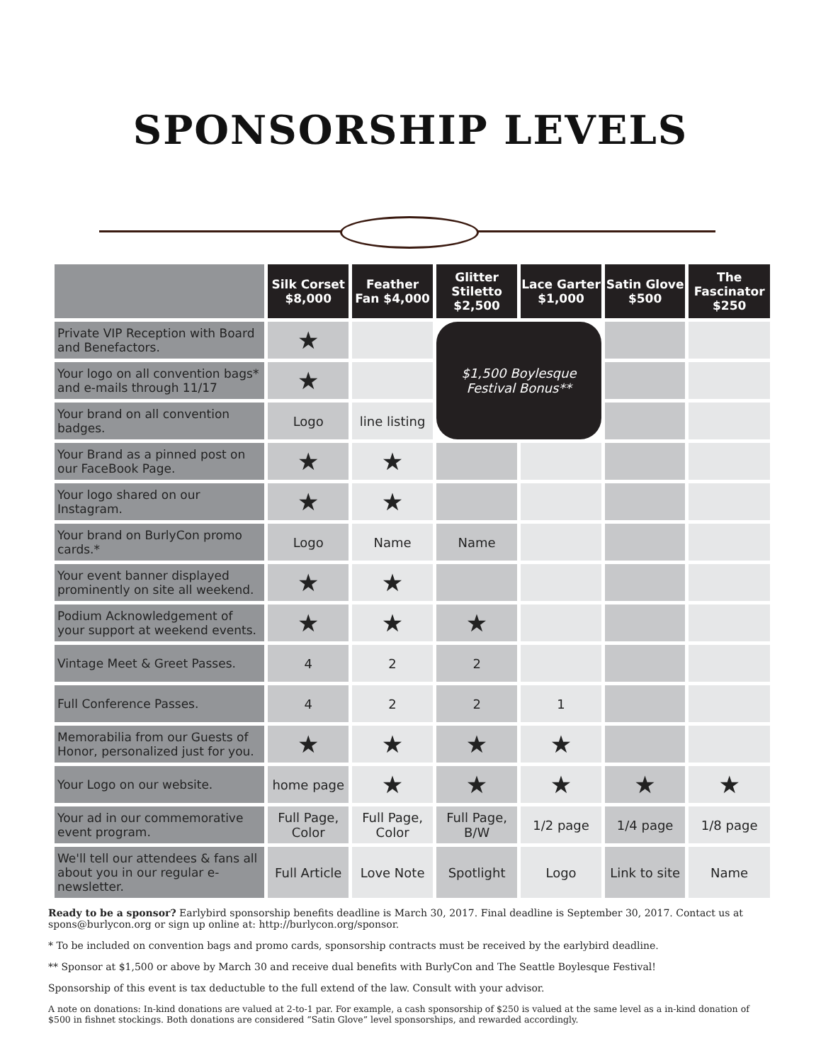SPONSORSHIP LEVELS
| | Silk Corset $8,000 | Feather Fan $4,000 | Glitter Stiletto $2,500 | Lace Garter $1,000 | Satin Glove $500 | The Fascinator $250 |
| --- | --- | --- | --- | --- | --- | --- |
| Private VIP Reception with Board and Benefactors. | ★ | | $1,500 Boylesque Festival Bonus** | | | |
| Your logo on all convention bags* and e-mails through 11/17 | ★ | | | | | |
| Your brand on all convention badges. | Logo | line listing | | | | |
| Your Brand as a pinned post on our FaceBook Page. | ★ | ★ | | | | |
| Your logo shared on our Instagram. | ★ | ★ | | | | |
| Your brand on BurlyCon promo cards.* | Logo | Name | Name | | | |
| Your event banner displayed prominently on site all weekend. | ★ | ★ | | | | |
| Podium Acknowledgement of your support at weekend events. | ★ | ★ | ★ | | | |
| Vintage Meet & Greet Passes. | 4 | 2 | 2 | | | |
| Full Conference Passes. | 4 | 2 | 2 | 1 | | |
| Memorabilia from our Guests of Honor, personalized just for you. | ★ | ★ | ★ | ★ | | |
| Your Logo on our website. | home page | ★ | ★ | ★ | ★ | ★ |
| Your ad in our commemorative event program. | Full Page, Color | Full Page, Color | Full Page, B/W | 1/2 page | 1/4 page | 1/8 page |
| We'll tell our attendees & fans all about you in our regular e-newsletter. | Full Article | Love Note | Spotlight | Logo | Link to site | Name |
Ready to be a sponsor? Earlybird sponsorship benefits deadline is March 30, 2017. Final deadline is September 30, 2017. Contact us at spons@burlycon.org or sign up online at: http://burlycon.org/sponsor.
* To be included on convention bags and promo cards, sponsorship contracts must be received by the earlybird deadline.
** Sponsor at $1,500 or above by March 30 and receive dual benefits with BurlyCon and The Seattle Boylesque Festival!
Sponsorship of this event is tax deductuble to the full extend of the law. Consult with your advisor.
A note on donations: In-kind donations are valued at 2-to-1 par. For example, a cash sponsorship of $250 is valued at the same level as a in-kind donation of $500 in fishnet stockings. Both donations are considered “Satin Glove” level sponsorships, and rewarded accordingly.